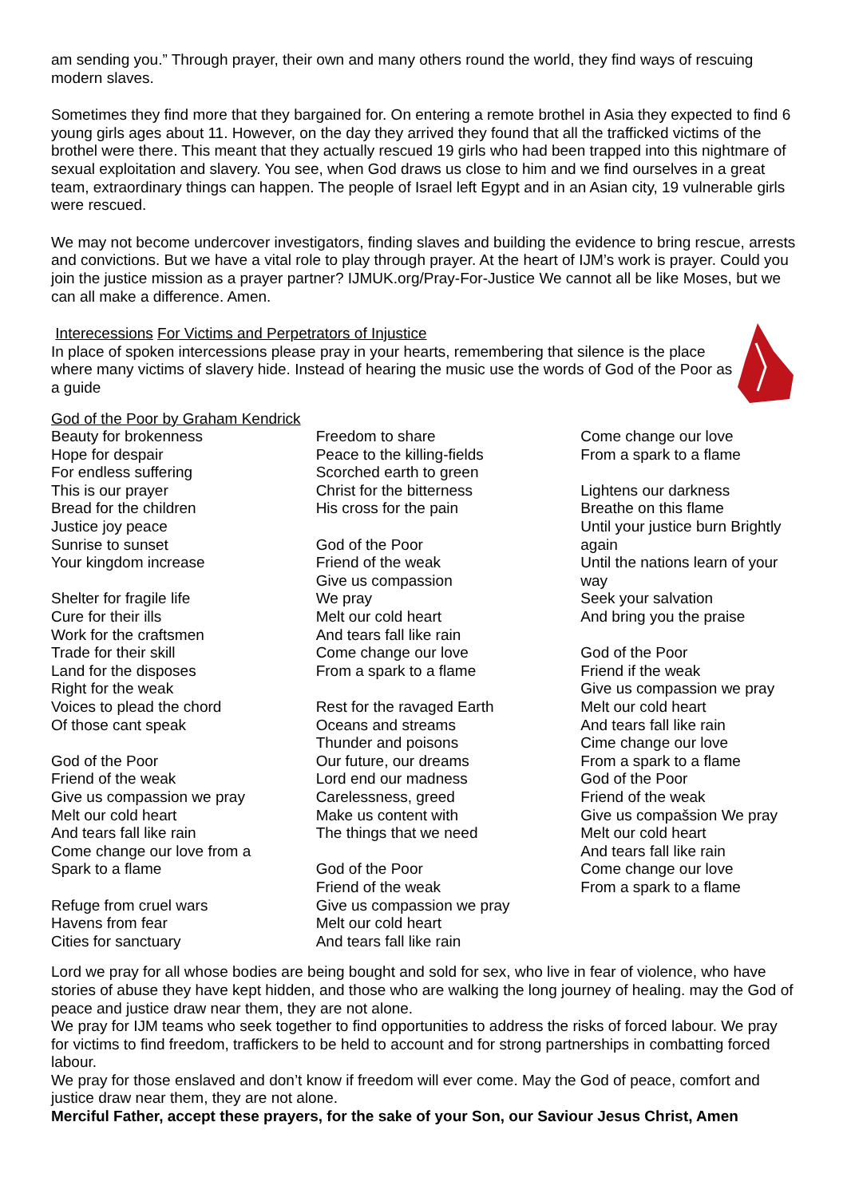am sending you.” Through prayer, their own and many others round the world, they find ways of rescuing modern slaves.
Sometimes they find more that they bargained for. On entering a remote brothel in Asia they expected to find 6 young girls ages about 11. However, on the day they arrived they found that all the trafficked victims of the brothel were there. This meant that they actually rescued 19 girls who had been trapped into this nightmare of sexual exploitation and slavery. You see, when God draws us close to him and we find ourselves in a great team, extraordinary things can happen. The people of Israel left Egypt and in an Asian city, 19 vulnerable girls were rescued.
We may not become undercover investigators, finding slaves and building the evidence to bring rescue, arrests and convictions. But we have a vital role to play through prayer. At the heart of IJM’s work is prayer. Could you join the justice mission as a prayer partner? IJMUK.org/Pray-For-Justice We cannot all be like Moses, but we can all make a difference. Amen.
Interecessions For Victims and Perpetrators of Injustice
In place of spoken intercessions please pray in your hearts, remembering that silence is the place where many victims of slavery hide. Instead of hearing the music use the words of God of the Poor as a guide
God of the Poor by Graham Kendrick
Beauty for brokenness
Hope for despair
For endless suffering
This is our prayer
Bread for the children
Justice joy peace
Sunrise to sunset
Your kingdom increase
Shelter for fragile life
Cure for their ills
Work for the craftsmen
Trade for their skill
Land for the disposes
Right for the weak
Voices to plead the chord
Of those cant speak
God of the Poor
Friend of the weak
Give us compassion we pray
Melt our cold heart
And tears fall like rain
Come change our love from a
Spark to a flame
Refuge from cruel wars
Havens from fear
Cities for sanctuary
Freedom to share
Peace to the killing-fields
Scorched earth to green
Christ for the bitterness
His cross for the pain
God of the Poor
Friend of the weak
Give us compassion
We pray
Melt our cold heart
And tears fall like rain
Come change our love
From a spark to a flame
Rest for the ravaged Earth
Oceans and streams
Thunder and poisons
Our future, our dreams
Lord end our madness
Carelessness, greed
Make us content with
The things that we need
God of the Poor
Friend of the weak
Give us compassion we pray
Melt our cold heart
And tears fall like rain
Come change our love
From a spark to a flame
Lightens our darkness
Breathe on this flame
Until your justice burn Brightly again
Until the nations learn of your way
Seek your salvation
And bring you the praise
God of the Poor
Friend if the weak
Give us compassion we pray
Melt our cold heart
And tears fall like rain
Cime change our love
From a spark to a flame
God of the Poor
Friend of the weak
Give us compašsion We pray
Melt our cold heart
And tears fall like rain
Come change our love
From a spark to a flame
Lord we pray for all whose bodies are being bought and sold for sex, who live in fear of violence, who have stories of abuse they have kept hidden, and those who are walking the long journey of healing. may the God of peace and justice draw near them, they are not alone.
We pray for IJM teams who seek together to find opportunities to address the risks of forced labour. We pray for victims to find freedom, traffickers to be held to account and for strong partnerships in combatting forced labour.
We pray for those enslaved and don’t know if freedom will ever come. May the God of peace, comfort and justice draw near them, they are not alone.
Merciful Father, accept these prayers, for the sake of your Son, our Saviour Jesus Christ, Amen